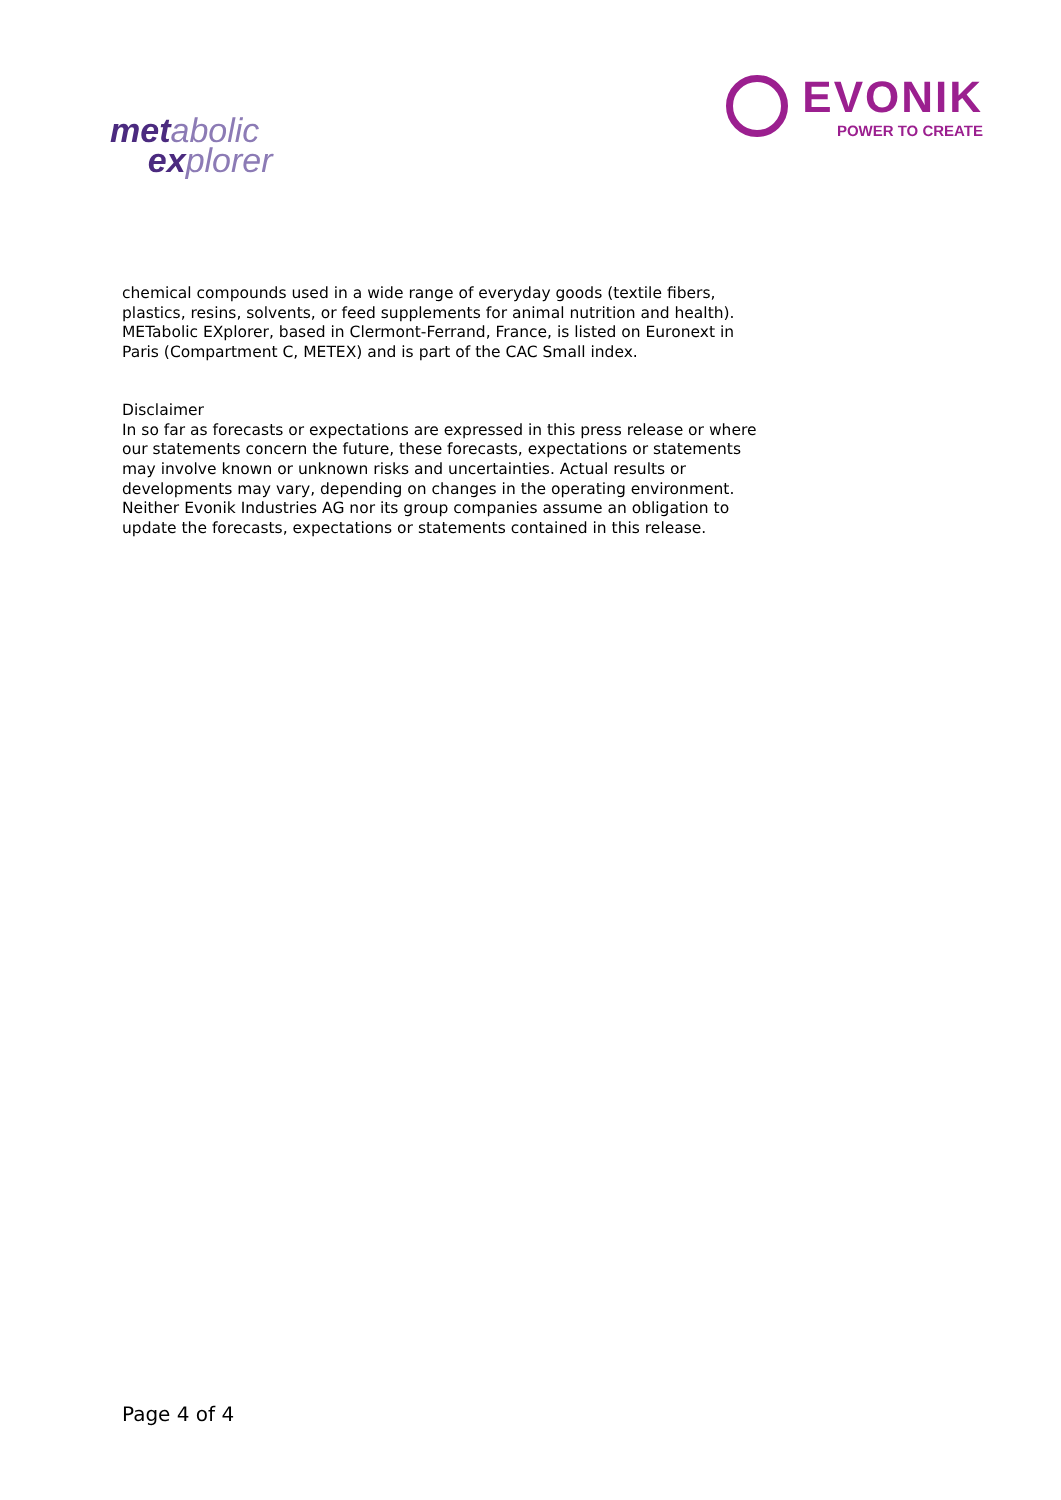met abolic
ex plorer
EVONIK
POWER TO CREATE
chemical compounds used in a wide range of everyday goods (textile fibers, plastics, resins, solvents, or feed supplements for animal nutrition and health). METabolic EXplorer, based in Clermont-Ferrand, France, is listed on Euronext in Paris (Compartment C, METEX) and is part of the CAC Small index.
Disclaimer
In so far as forecasts or expectations are expressed in this press release or where our statements concern the future, these forecasts, expectations or statements may involve known or unknown risks and uncertainties. Actual results or developments may vary, depending on changes in the operating environment. Neither Evonik Industries AG nor its group companies assume an obligation to update the forecasts, expectations or statements contained in this release.
Page 4 of 4